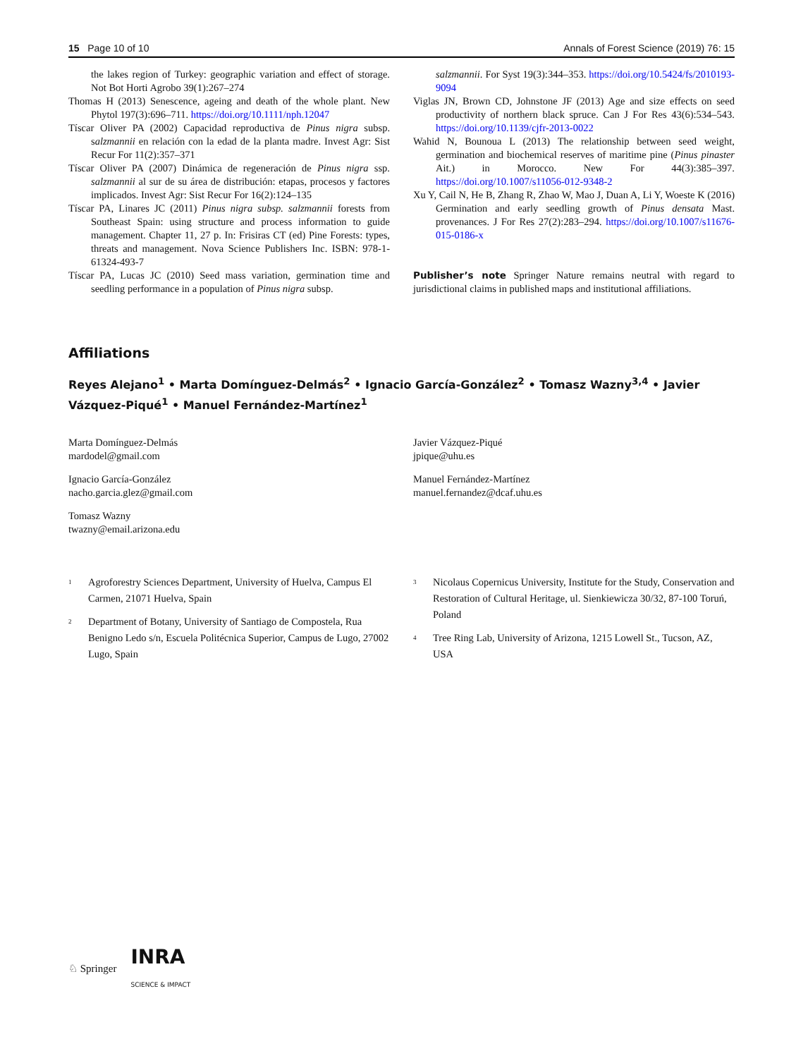15 Page 10 of 10 Annals of Forest Science (2019) 76: 15
the lakes region of Turkey: geographic variation and effect of storage. Not Bot Horti Agrobo 39(1):267–274
Thomas H (2013) Senescence, ageing and death of the whole plant. New Phytol 197(3):696–711. https://doi.org/10.1111/nph.12047
Tíscar Oliver PA (2002) Capacidad reproductiva de Pinus nigra subsp. salzmannii en relación con la edad de la planta madre. Invest Agr: Sist Recur For 11(2):357–371
Tíscar Oliver PA (2007) Dinámica de regeneración de Pinus nigra ssp. salzmannii al sur de su área de distribución: etapas, procesos y factores implicados. Invest Agr: Sist Recur For 16(2):124–135
Tíscar PA, Linares JC (2011) Pinus nigra subsp. salzmannii forests from Southeast Spain: using structure and process information to guide management. Chapter 11, 27 p. In: Frisiras CT (ed) Pine Forests: types, threats and management. Nova Science Publishers Inc. ISBN: 978-1-61324-493-7
Tíscar PA, Lucas JC (2010) Seed mass variation, germination time and seedling performance in a population of Pinus nigra subsp.
salzmannii. For Syst 19(3):344–353. https://doi.org/10.5424/fs/2010193-9094
Viglas JN, Brown CD, Johnstone JF (2013) Age and size effects on seed productivity of northern black spruce. Can J For Res 43(6):534–543. https://doi.org/10.1139/cjfr-2013-0022
Wahid N, Bounoua L (2013) The relationship between seed weight, germination and biochemical reserves of maritime pine (Pinus pinaster Ait.) in Morocco. New For 44(3):385–397. https://doi.org/10.1007/s11056-012-9348-2
Xu Y, Cail N, He B, Zhang R, Zhao W, Mao J, Duan A, Li Y, Woeste K (2016) Germination and early seedling growth of Pinus densata Mast. provenances. J For Res 27(2):283–294. https://doi.org/10.1007/s11676-015-0186-x
Publisher’s note Springer Nature remains neutral with regard to jurisdictional claims in published maps and institutional affiliations.
Affiliations
Reyes Alejano<sup>1</sup> • Marta Domínguez-Delmás<sup>2</sup> • Ignacio García-González<sup>2</sup> • Tomasz Wazny<sup>3,4</sup> • Javier Vázquez-Piqué<sup>1</sup> • Manuel Fernández-Martínez<sup>1</sup>
Marta Domínguez-Delmás
mardodel@gmail.com
Ignacio García-González
nacho.garcia.glez@gmail.com
Tomasz Wazny
twazny@email.arizona.edu
Javier Vázquez-Piqué
jpique@uhu.es
Manuel Fernández-Martínez
manuel.fernandez@dcaf.uhu.es
<sup>1</sup>
Agroforestry Sciences Department, University of Huelva, Campus El Carmen, 21071 Huelva, Spain
<sup>2</sup>
Department of Botany, University of Santiago de Compostela, Rua Benigno Ledo s/n, Escuela Politécnica Superior, Campus de Lugo, 27002 Lugo, Spain
<sup>3</sup>
Nicolaus Copernicus University, Institute for the Study, Conservation and Restoration of Cultural Heritage, ul. Sienkiewicza 30/32, 87-100 Toruń, Poland
<sup>4</sup>
Tree Ring Lab, University of Arizona, 1215 Lowell St., Tucson, AZ, USA
♘ Springer INRA
SCIENCE & IMPACT